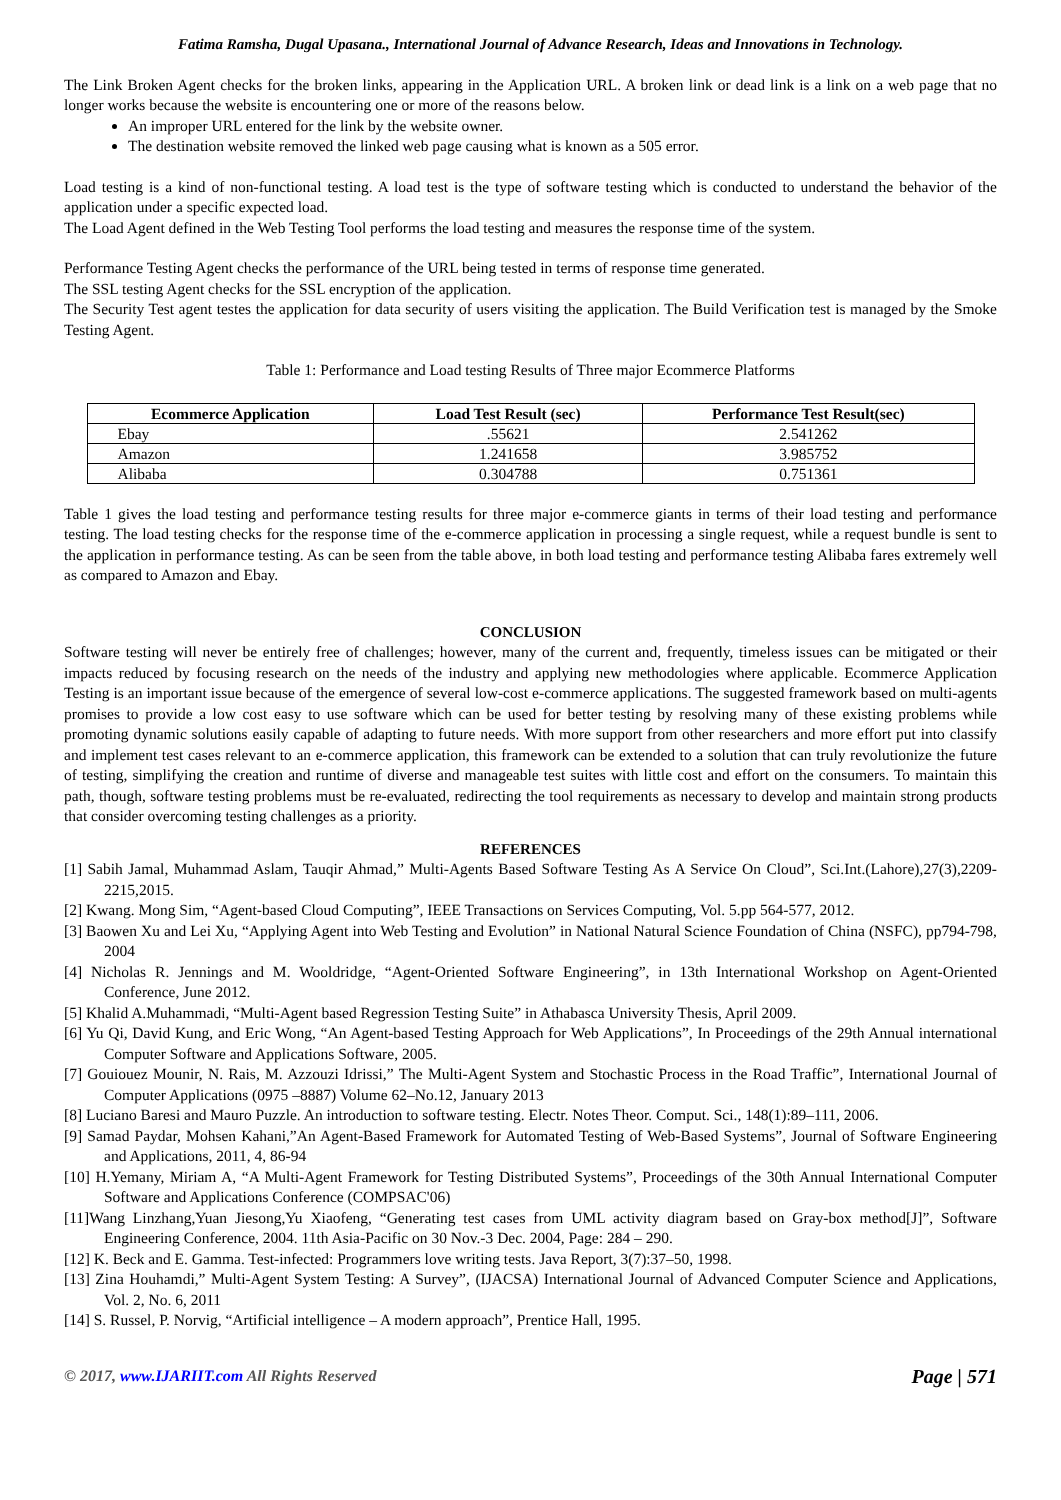Fatima Ramsha, Dugal Upasana., International Journal of Advance Research, Ideas and Innovations in Technology.
The Link Broken Agent checks for the broken links, appearing in the Application URL. A broken link or dead link is a link on a web page that no longer works because the website is encountering one or more of the reasons below.
An improper URL entered for the link by the website owner.
The destination website removed the linked web page causing what is known as a 505 error.
Load testing is a kind of non-functional testing. A load test is the type of software testing which is conducted to understand the behavior of the application under a specific expected load.
The Load Agent defined in the Web Testing Tool performs the load testing and measures the response time of the system.
Performance Testing Agent checks the performance of the URL being tested in terms of response time generated.
The SSL testing Agent checks for the SSL encryption of the application.
The Security Test agent testes the application for data security of users visiting the application. The Build Verification test is managed by the Smoke Testing Agent.
Table 1: Performance and Load testing Results of Three major Ecommerce Platforms
| Ecommerce Application | Load Test Result (sec) | Performance Test Result(sec) |
| --- | --- | --- |
| Ebay | .55621 | 2.541262 |
| Amazon | 1.241658 | 3.985752 |
| Alibaba | 0.304788 | 0.751361 |
Table 1 gives the load testing and performance testing results for three major e-commerce giants in terms of their load testing and performance testing. The load testing checks for the response time of the e-commerce application in processing a single request, while a request bundle is sent to the application in performance testing. As can be seen from the table above, in both load testing and performance testing Alibaba fares extremely well as compared to Amazon and Ebay.
CONCLUSION
Software testing will never be entirely free of challenges; however, many of the current and, frequently, timeless issues can be mitigated or their impacts reduced by focusing research on the needs of the industry and applying new methodologies where applicable. Ecommerce Application Testing is an important issue because of the emergence of several low-cost e-commerce applications. The suggested framework based on multi-agents promises to provide a low cost easy to use software which can be used for better testing by resolving many of these existing problems while promoting dynamic solutions easily capable of adapting to future needs. With more support from other researchers and more effort put into classify and implement test cases relevant to an e-commerce application, this framework can be extended to a solution that can truly revolutionize the future of testing, simplifying the creation and runtime of diverse and manageable test suites with little cost and effort on the consumers. To maintain this path, though, software testing problems must be re-evaluated, redirecting the tool requirements as necessary to develop and maintain strong products that consider overcoming testing challenges as a priority.
REFERENCES
[1] Sabih Jamal, Muhammad Aslam, Tauqir Ahmad,” Multi-Agents Based Software Testing As A Service On Cloud”, Sci.Int.(Lahore),27(3),2209-2215,2015.
[2] Kwang. Mong Sim, “Agent-based Cloud Computing”, IEEE Transactions on Services Computing, Vol. 5.pp 564-577, 2012.
[3] Baowen Xu and Lei Xu, “Applying Agent into Web Testing and Evolution” in National Natural Science Foundation of China (NSFC), pp794-798, 2004
[4] Nicholas R. Jennings and M. Wooldridge, “Agent-Oriented Software Engineering”, in 13th International Workshop on Agent-Oriented Conference, June 2012.
[5] Khalid A.Muhammadi, “Multi-Agent based Regression Testing Suite” in Athabasca University Thesis, April 2009.
[6] Yu Qi, David Kung, and Eric Wong, “An Agent-based Testing Approach for Web Applications”, In Proceedings of the 29th Annual international Computer Software and Applications Software, 2005.
[7] Gouiouez Mounir, N. Rais, M. Azzouzi Idrissi,” The Multi-Agent System and Stochastic Process in the Road Traffic”, International Journal of Computer Applications (0975 –8887) Volume 62–No.12, January 2013
[8] Luciano Baresi and Mauro Puzzle. An introduction to software testing. Electr. Notes Theor. Comput. Sci., 148(1):89–111, 2006.
[9] Samad Paydar, Mohsen Kahani,”An Agent-Based Framework for Automated Testing of Web-Based Systems”, Journal of Software Engineering and Applications, 2011, 4, 86-94
[10] H.Yemany, Miriam A, “A Multi-Agent Framework for Testing Distributed Systems”, Proceedings of the 30th Annual International Computer Software and Applications Conference (COMPSAC'06)
[11]Wang Linzhang,Yuan Jiesong,Yu Xiaofeng, “Generating test cases from UML activity diagram based on Gray-box method[J]”, Software Engineering Conference, 2004. 11th Asia-Pacific on 30 Nov.-3 Dec. 2004, Page: 284 – 290.
[12] K. Beck and E. Gamma. Test-infected: Programmers love writing tests. Java Report, 3(7):37–50, 1998.
[13] Zina Houhamdi,” Multi-Agent System Testing: A Survey”, (IJACSA) International Journal of Advanced Computer Science and Applications, Vol. 2, No. 6, 2011
[14] S. Russel, P. Norvig, “Artificial intelligence – A modern approach”, Prentice Hall, 1995.
© 2017, www.IJARIIT.com All Rights Reserved Page | 571